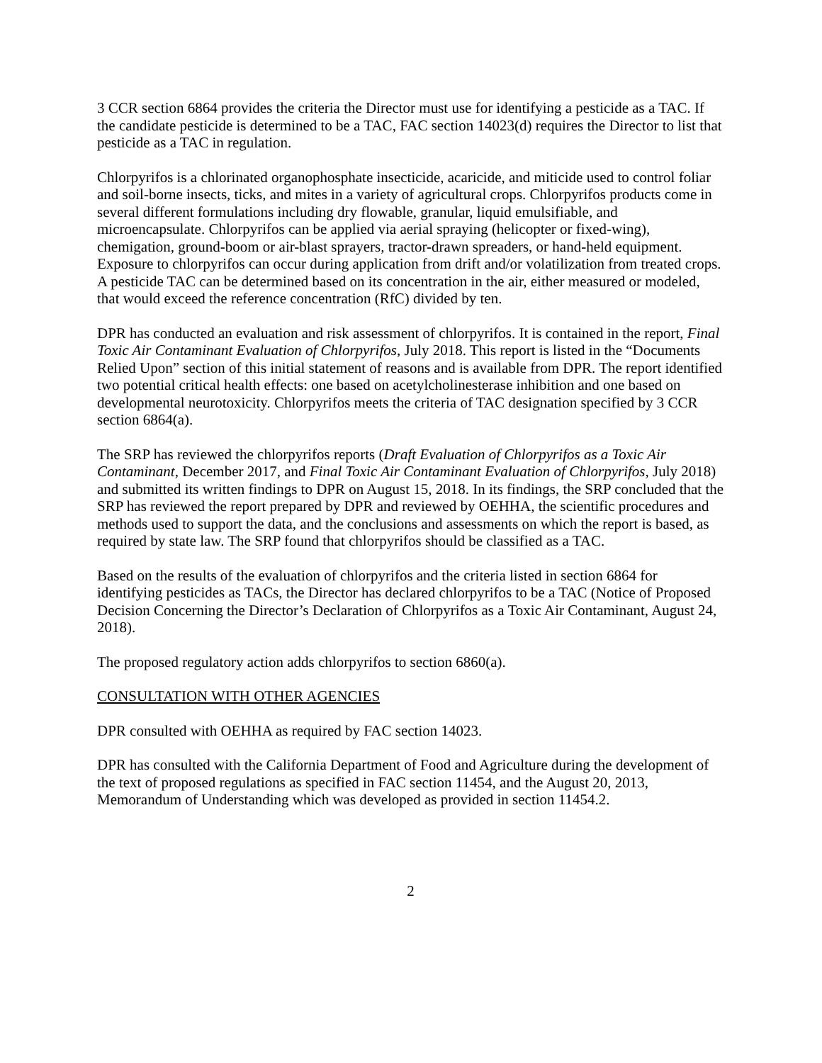3 CCR section 6864 provides the criteria the Director must use for identifying a pesticide as a TAC. If the candidate pesticide is determined to be a TAC, FAC section 14023(d) requires the Director to list that pesticide as a TAC in regulation.
Chlorpyrifos is a chlorinated organophosphate insecticide, acaricide, and miticide used to control foliar and soil-borne insects, ticks, and mites in a variety of agricultural crops. Chlorpyrifos products come in several different formulations including dry flowable, granular, liquid emulsifiable, and microencapsulate. Chlorpyrifos can be applied via aerial spraying (helicopter or fixed-wing), chemigation, ground-boom or air-blast sprayers, tractor-drawn spreaders, or hand-held equipment. Exposure to chlorpyrifos can occur during application from drift and/or volatilization from treated crops. A pesticide TAC can be determined based on its concentration in the air, either measured or modeled, that would exceed the reference concentration (RfC) divided by ten.
DPR has conducted an evaluation and risk assessment of chlorpyrifos. It is contained in the report, Final Toxic Air Contaminant Evaluation of Chlorpyrifos, July 2018. This report is listed in the “Documents Relied Upon” section of this initial statement of reasons and is available from DPR. The report identified two potential critical health effects: one based on acetylcholinesterase inhibition and one based on developmental neurotoxicity. Chlorpyrifos meets the criteria of TAC designation specified by 3 CCR section 6864(a).
The SRP has reviewed the chlorpyrifos reports (Draft Evaluation of Chlorpyrifos as a Toxic Air Contaminant, December 2017, and Final Toxic Air Contaminant Evaluation of Chlorpyrifos, July 2018) and submitted its written findings to DPR on August 15, 2018. In its findings, the SRP concluded that the SRP has reviewed the report prepared by DPR and reviewed by OEHHA, the scientific procedures and methods used to support the data, and the conclusions and assessments on which the report is based, as required by state law. The SRP found that chlorpyrifos should be classified as a TAC.
Based on the results of the evaluation of chlorpyrifos and the criteria listed in section 6864 for identifying pesticides as TACs, the Director has declared chlorpyrifos to be a TAC (Notice of Proposed Decision Concerning the Director’s Declaration of Chlorpyrifos as a Toxic Air Contaminant, August 24, 2018).
The proposed regulatory action adds chlorpyrifos to section 6860(a).
CONSULTATION WITH OTHER AGENCIES
DPR consulted with OEHHA as required by FAC section 14023.
DPR has consulted with the California Department of Food and Agriculture during the development of the text of proposed regulations as specified in FAC section 11454, and the August 20, 2013, Memorandum of Understanding which was developed as provided in section 11454.2.
2